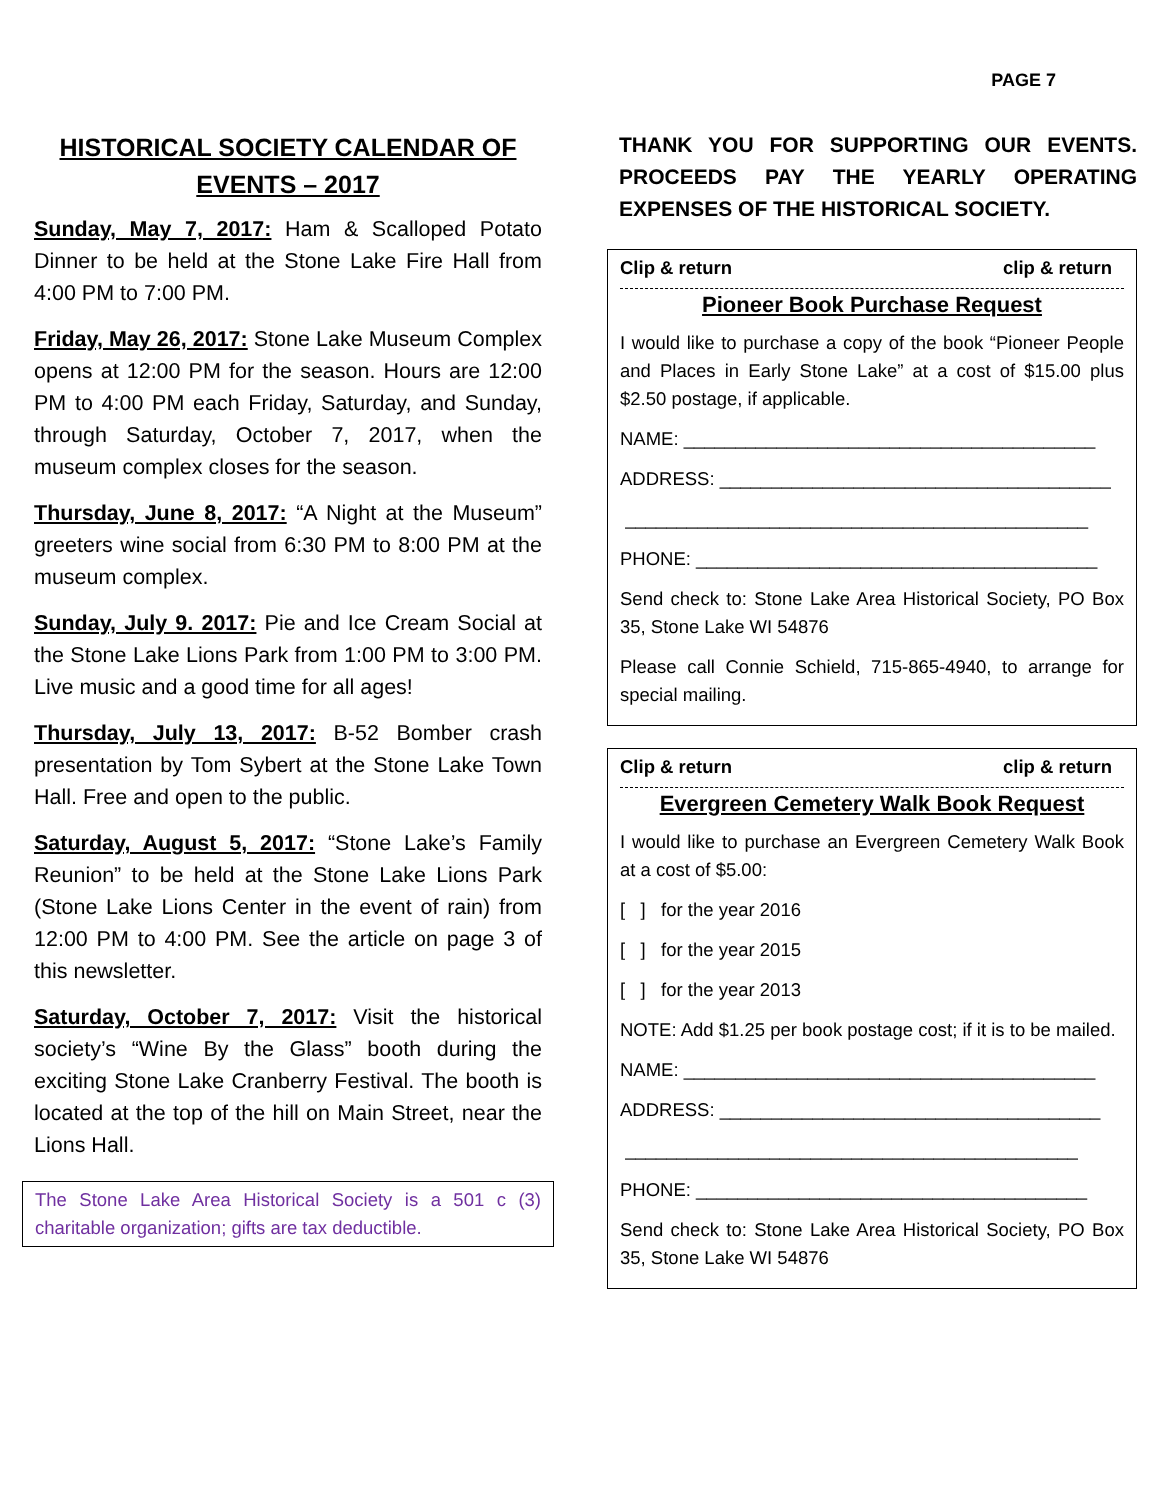PAGE 7
HISTORICAL SOCIETY CALENDAR OF EVENTS – 2017
Sunday, May 7, 2017: Ham & Scalloped Potato Dinner to be held at the Stone Lake Fire Hall from 4:00 PM to 7:00 PM.
Friday, May 26, 2017: Stone Lake Museum Complex opens at 12:00 PM for the season. Hours are 12:00 PM to 4:00 PM each Friday, Saturday, and Sunday, through Saturday, October 7, 2017, when the museum complex closes for the season.
Thursday, June 8, 2017: “A Night at the Museum” greeters wine social from 6:30 PM to 8:00 PM at the museum complex.
Sunday, July 9. 2017: Pie and Ice Cream Social at the Stone Lake Lions Park from 1:00 PM to 3:00 PM. Live music and a good time for all ages!
Thursday, July 13, 2017: B-52 Bomber crash presentation by Tom Sybert at the Stone Lake Town Hall. Free and open to the public.
Saturday, August 5, 2017: “Stone Lake’s Family Reunion” to be held at the Stone Lake Lions Park (Stone Lake Lions Center in the event of rain) from 12:00 PM to 4:00 PM. See the article on page 3 of this newsletter.
Saturday, October 7, 2017: Visit the historical society’s “Wine By the Glass” booth during the exciting Stone Lake Cranberry Festival. The booth is located at the top of the hill on Main Street, near the Lions Hall.
The Stone Lake Area Historical Society is a 501 c (3) charitable organization; gifts are tax deductible.
THANK YOU FOR SUPPORTING OUR EVENTS. PROCEEDS PAY THE YEARLY OPERATING EXPENSES OF THE HISTORICAL SOCIETY.
Clip & return clip & return
Pioneer Book Purchase Request
I would like to purchase a copy of the book “Pioneer People and Places in Early Stone Lake” at a cost of $15.00 plus $2.50 postage, if applicable.
NAME: ________________________________________
ADDRESS: ______________________________________
_____________________________________________
PHONE: _______________________________________
Send check to: Stone Lake Area Historical Society, PO Box 35, Stone Lake WI 54876
Please call Connie Schield, 715-865-4940, to arrange for special mailing.
Clip & return clip & return
Evergreen Cemetery Walk Book Request
I would like to purchase an Evergreen Cemetery Walk Book at a cost of $5.00:
[ ] for the year 2016
[ ] for the year 2015
[ ] for the year 2013
NOTE: Add $1.25 per book postage cost; if it is to be mailed.
NAME: ________________________________________
ADDRESS: _____________________________________
____________________________________________
PHONE: ______________________________________
Send check to: Stone Lake Area Historical Society, PO Box 35, Stone Lake WI 54876